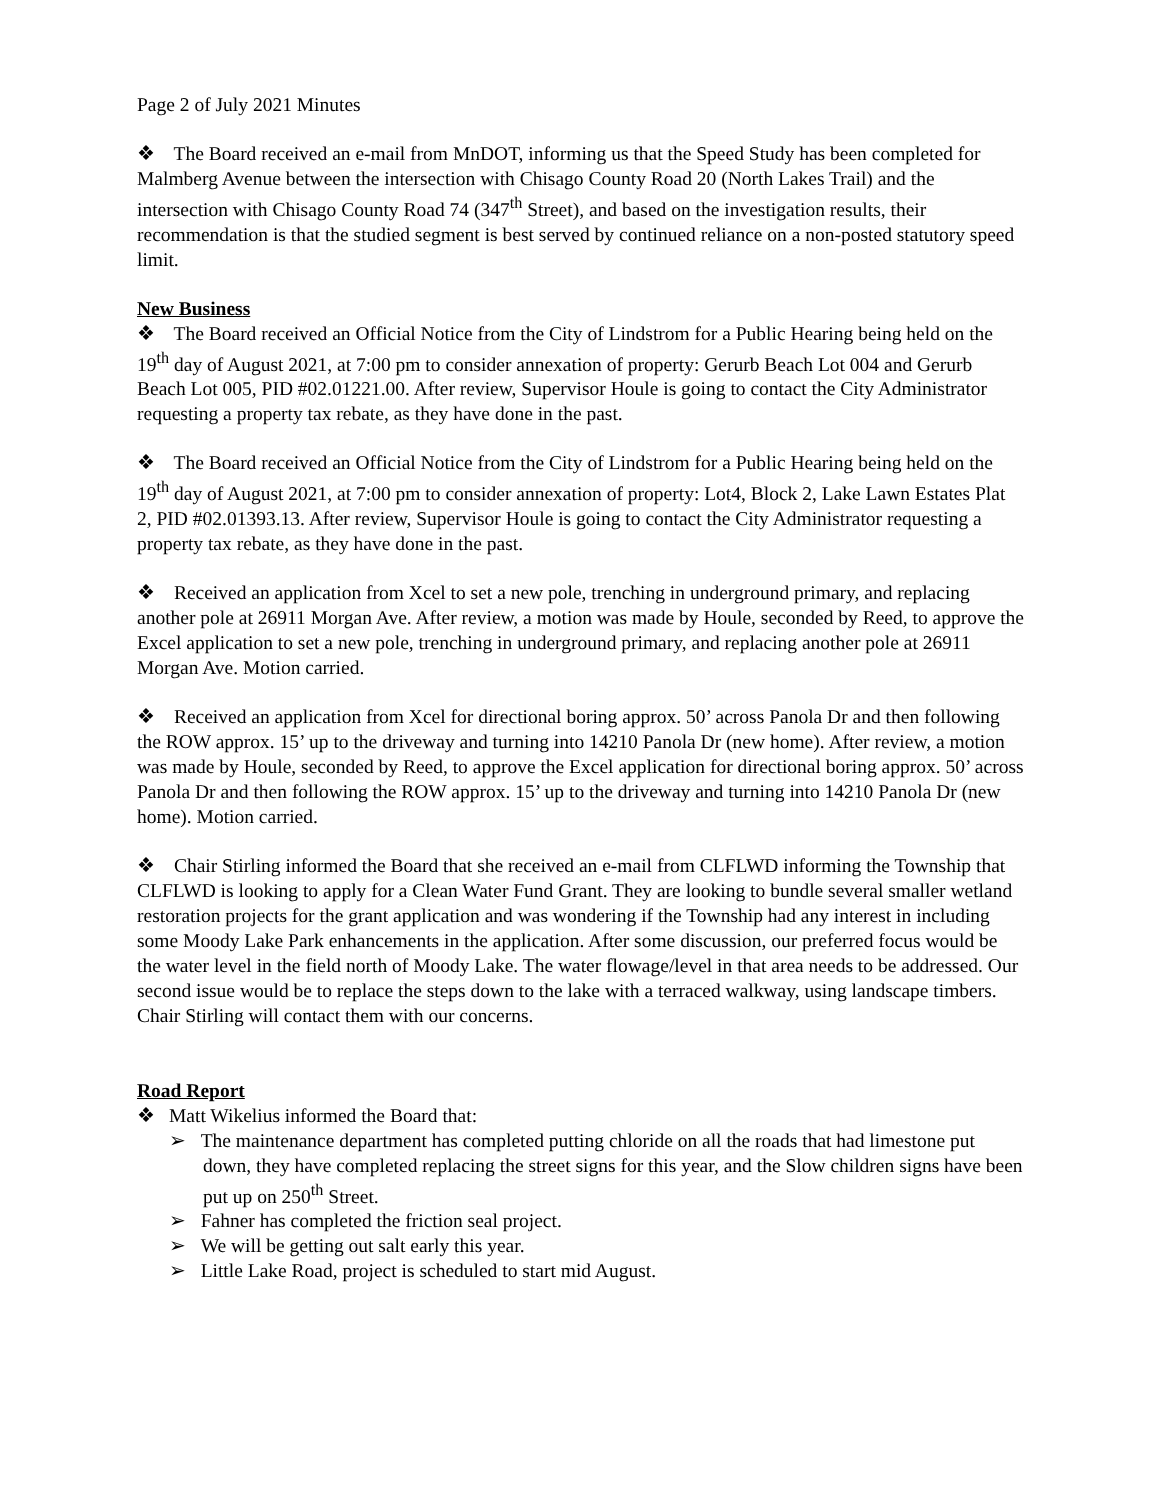Page 2 of July 2021 Minutes
❖ The Board received an e-mail from MnDOT, informing us that the Speed Study has been completed for Malmberg Avenue between the intersection with Chisago County Road 20 (North Lakes Trail) and the intersection with Chisago County Road 74 (347<sup>th</sup> Street), and based on the investigation results, their recommendation is that the studied segment is best served by continued reliance on a non-posted statutory speed limit.
New Business
❖ The Board received an Official Notice from the City of Lindstrom for a Public Hearing being held on the 19<sup>th</sup> day of August 2021, at 7:00 pm to consider annexation of property: Gerurb Beach Lot 004 and Gerurb Beach Lot 005, PID #02.01221.00. After review, Supervisor Houle is going to contact the City Administrator requesting a property tax rebate, as they have done in the past.
❖ The Board received an Official Notice from the City of Lindstrom for a Public Hearing being held on the 19<sup>th</sup> day of August 2021, at 7:00 pm to consider annexation of property: Lot4, Block 2, Lake Lawn Estates Plat 2, PID #02.01393.13. After review, Supervisor Houle is going to contact the City Administrator requesting a property tax rebate, as they have done in the past.
❖ Received an application from Xcel to set a new pole, trenching in underground primary, and replacing another pole at 26911 Morgan Ave. After review, a motion was made by Houle, seconded by Reed, to approve the Excel application to set a new pole, trenching in underground primary, and replacing another pole at 26911 Morgan Ave. Motion carried.
❖ Received an application from Xcel for directional boring approx. 50’ across Panola Dr and then following the ROW approx. 15’ up to the driveway and turning into 14210 Panola Dr (new home). After review, a motion was made by Houle, seconded by Reed, to approve the Excel application for directional boring approx. 50’ across Panola Dr and then following the ROW approx. 15’ up to the driveway and turning into 14210 Panola Dr (new home). Motion carried.
❖ Chair Stirling informed the Board that she received an e-mail from CLFLWD informing the Township that CLFLWD is looking to apply for a Clean Water Fund Grant. They are looking to bundle several smaller wetland restoration projects for the grant application and was wondering if the Township had any interest in including some Moody Lake Park enhancements in the application. After some discussion, our preferred focus would be the water level in the field north of Moody Lake. The water flowage/level in that area needs to be addressed. Our second issue would be to replace the steps down to the lake with a terraced walkway, using landscape timbers. Chair Stirling will contact them with our concerns.
Road Report
❖ Matt Wikelius informed the Board that:
➢ The maintenance department has completed putting chloride on all the roads that had limestone put down, they have completed replacing the street signs for this year, and the Slow children signs have been put up on 250<sup>th</sup> Street.
➢ Fahner has completed the friction seal project.
➢ We will be getting out salt early this year.
➢ Little Lake Road, project is scheduled to start mid August.